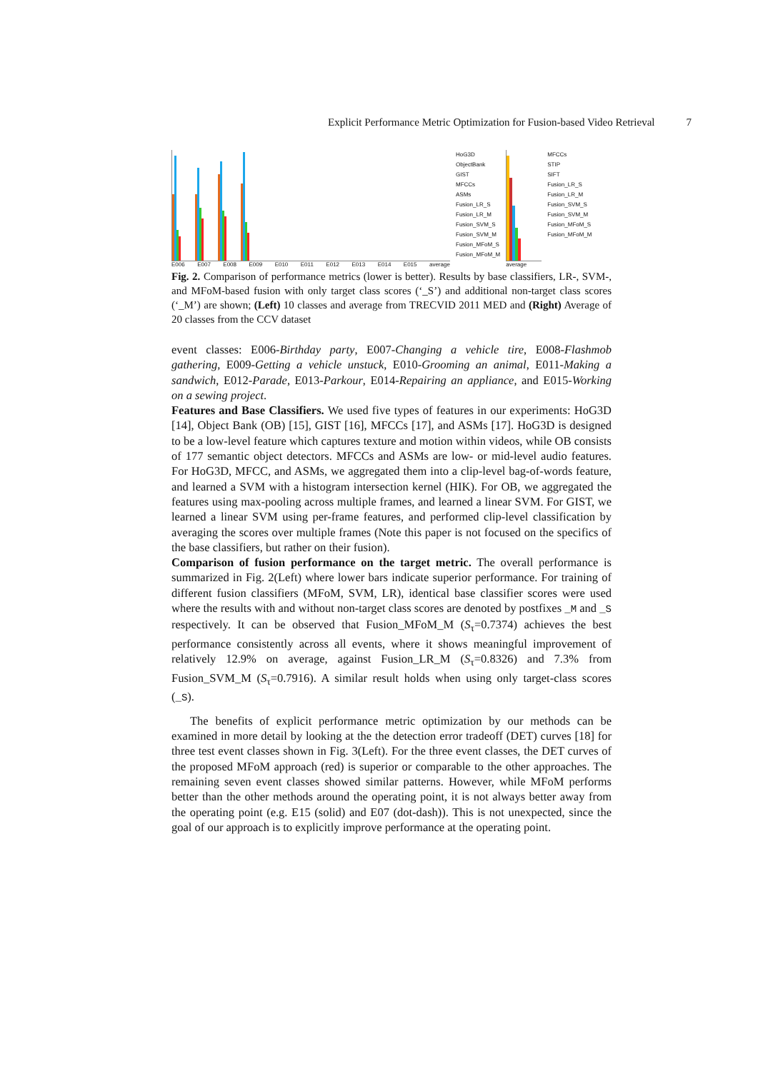Explicit Performance Metric Optimization for Fusion-based Video Retrieval 7
E006 E007 E008 E009 E010 E011 E012 E013 E014 E015 average
HoG3D
ObjectBank
GIST
MFCCs
ASMs
Fusion_LR_S
Fusion_LR_M
Fusion_SVM_S
Fusion_SVM_M
Fusion_MFoM_S
Fusion_MFoM_M
average
MFCCs
STIP
SIFT
Fusion_LR_S
Fusion_LR_M
Fusion_SVM_S
Fusion_SVM_M
Fusion_MFoM_S
Fusion_MFoM_M
Fig. 2. Comparison of performance metrics (lower is better). Results by base classifiers, LR-, SVM-, and MFoM-based fusion with only target class scores (‘_S’) and additional non-target class scores (‘_M’) are shown; (Left) 10 classes and average from TRECVID 2011 MED and (Right) Average of 20 classes from the CCV dataset
event classes: E006-Birthday party, E007-Changing a vehicle tire, E008-Flashmob gathering, E009-Getting a vehicle unstuck, E010-Grooming an animal, E011-Making a sandwich, E012-Parade, E013-Parkour, E014-Repairing an appliance, and E015-Working on a sewing project.
Features and Base Classifiers. We used five types of features in our experiments: HoG3D [14], Object Bank (OB) [15], GIST [16], MFCCs [17], and ASMs [17]. HoG3D is designed to be a low-level feature which captures texture and motion within videos, while OB consists of 177 semantic object detectors. MFCCs and ASMs are low- or mid-level audio features. For HoG3D, MFCC, and ASMs, we aggregated them into a clip-level bag-of-words feature, and learned a SVM with a histogram intersection kernel (HIK). For OB, we aggregated the features using max-pooling across multiple frames, and learned a linear SVM. For GIST, we learned a linear SVM using per-frame features, and performed clip-level classification by averaging the scores over multiple frames (Note this paper is not focused on the specifics of the base classifiers, but rather on their fusion).
Comparison of fusion performance on the target metric. The overall performance is summarized in Fig. 2(Left) where lower bars indicate superior performance. For training of different fusion classifiers (MFoM, SVM, LR), identical base classifier scores were used where the results with and without non-target class scores are denoted by postfixes _M and _S respectively. It can be observed that Fusion_MFoM_M (S<sub>τ</sub>=0.7374) achieves the best performance consistently across all events, where it shows meaningful improvement of relatively 12.9% on average, against Fusion_LR_M (S<sub>τ</sub>=0.8326) and 7.3% from Fusion_SVM_M (S<sub>τ</sub>=0.7916). A similar result holds when using only target-class scores (_S).
The benefits of explicit performance metric optimization by our methods can be examined in more detail by looking at the the detection error tradeoff (DET) curves [18] for three test event classes shown in Fig. 3(Left). For the three event classes, the DET curves of the proposed MFoM approach (red) is superior or comparable to the other approaches. The remaining seven event classes showed similar patterns. However, while MFoM performs better than the other methods around the operating point, it is not always better away from the operating point (e.g. E15 (solid) and E07 (dot-dash)). This is not unexpected, since the goal of our approach is to explicitly improve performance at the operating point.